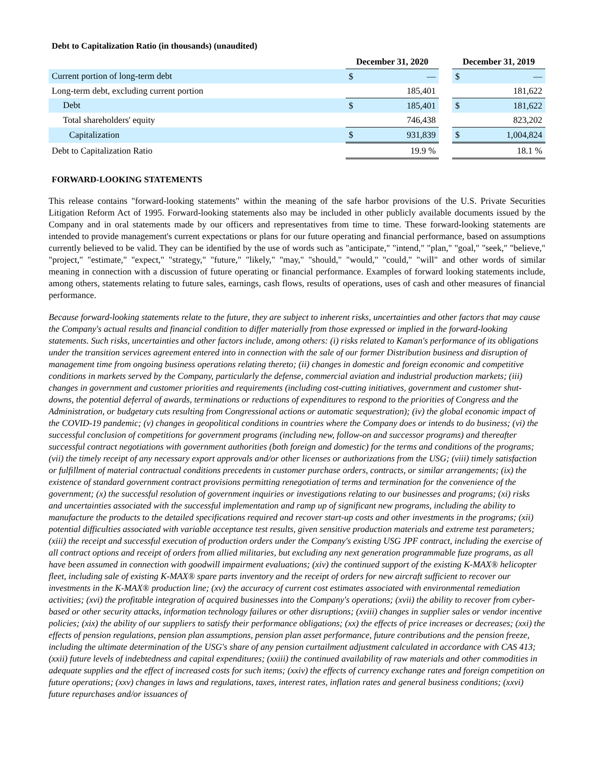Debt to Capitalization Ratio (in thousands) (unaudited)
| | December 31, 2020 | | | December 31, 2019 | |
| --- | --- | --- | --- | --- | --- |
| Current portion of long-term debt | $ | — | | $ | — |
| Long-term debt, excluding current portion | | 185,401 | | | 181,622 |
| Debt | $ | 185,401 | | $ | 181,622 |
| Total shareholders' equity | | 746,438 | | | 823,202 |
| Capitalization | $ | 931,839 | | $ | 1,004,824 |
| Debt to Capitalization Ratio | | 19.9 % | | | 18.1 % |
FORWARD-LOOKING STATEMENTS
This release contains "forward-looking statements" within the meaning of the safe harbor provisions of the U.S. Private Securities Litigation Reform Act of 1995. Forward-looking statements also may be included in other publicly available documents issued by the Company and in oral statements made by our officers and representatives from time to time. These forward-looking statements are intended to provide management's current expectations or plans for our future operating and financial performance, based on assumptions currently believed to be valid. They can be identified by the use of words such as "anticipate," "intend," "plan," "goal," "seek," "believe," "project," "estimate," "expect," "strategy," "future," "likely," "may," "should," "would," "could," "will" and other words of similar meaning in connection with a discussion of future operating or financial performance. Examples of forward looking statements include, among others, statements relating to future sales, earnings, cash flows, results of operations, uses of cash and other measures of financial performance.
Because forward-looking statements relate to the future, they are subject to inherent risks, uncertainties and other factors that may cause the Company's actual results and financial condition to differ materially from those expressed or implied in the forward-looking statements. Such risks, uncertainties and other factors include, among others: (i) risks related to Kaman's performance of its obligations under the transition services agreement entered into in connection with the sale of our former Distribution business and disruption of management time from ongoing business operations relating thereto; (ii) changes in domestic and foreign economic and competitive conditions in markets served by the Company, particularly the defense, commercial aviation and industrial production markets; (iii) changes in government and customer priorities and requirements (including cost-cutting initiatives, government and customer shut-downs, the potential deferral of awards, terminations or reductions of expenditures to respond to the priorities of Congress and the Administration, or budgetary cuts resulting from Congressional actions or automatic sequestration); (iv) the global economic impact of the COVID-19 pandemic; (v) changes in geopolitical conditions in countries where the Company does or intends to do business; (vi) the successful conclusion of competitions for government programs (including new, follow-on and successor programs) and thereafter successful contract negotiations with government authorities (both foreign and domestic) for the terms and conditions of the programs; (vii) the timely receipt of any necessary export approvals and/or other licenses or authorizations from the USG; (viii) timely satisfaction or fulfillment of material contractual conditions precedents in customer purchase orders, contracts, or similar arrangements; (ix) the existence of standard government contract provisions permitting renegotiation of terms and termination for the convenience of the government; (x) the successful resolution of government inquiries or investigations relating to our businesses and programs; (xi) risks and uncertainties associated with the successful implementation and ramp up of significant new programs, including the ability to manufacture the products to the detailed specifications required and recover start-up costs and other investments in the programs; (xii) potential difficulties associated with variable acceptance test results, given sensitive production materials and extreme test parameters; (xiii) the receipt and successful execution of production orders under the Company's existing USG JPF contract, including the exercise of all contract options and receipt of orders from allied militaries, but excluding any next generation programmable fuze programs, as all have been assumed in connection with goodwill impairment evaluations; (xiv) the continued support of the existing K-MAX® helicopter fleet, including sale of existing K-MAX® spare parts inventory and the receipt of orders for new aircraft sufficient to recover our investments in the K-MAX® production line; (xv) the accuracy of current cost estimates associated with environmental remediation activities; (xvi) the profitable integration of acquired businesses into the Company's operations; (xvii) the ability to recover from cyber-based or other security attacks, information technology failures or other disruptions; (xviii) changes in supplier sales or vendor incentive policies; (xix) the ability of our suppliers to satisfy their performance obligations; (xx) the effects of price increases or decreases; (xxi) the effects of pension regulations, pension plan assumptions, pension plan asset performance, future contributions and the pension freeze, including the ultimate determination of the USG's share of any pension curtailment adjustment calculated in accordance with CAS 413; (xxii) future levels of indebtedness and capital expenditures; (xxiii) the continued availability of raw materials and other commodities in adequate supplies and the effect of increased costs for such items; (xxiv) the effects of currency exchange rates and foreign competition on future operations; (xxv) changes in laws and regulations, taxes, interest rates, inflation rates and general business conditions; (xxvi) future repurchases and/or issuances of